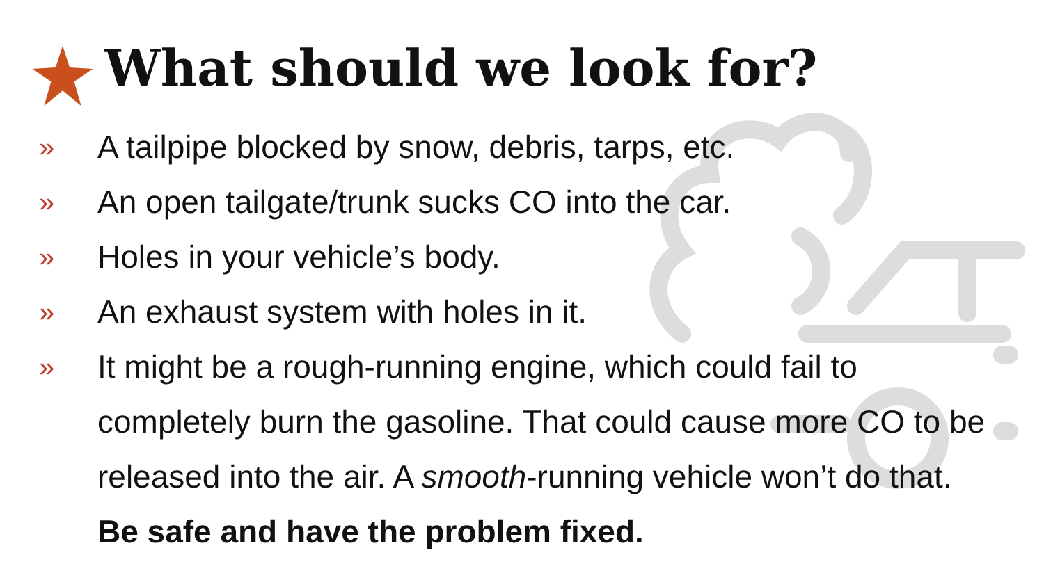What should we look for?
» A tailpipe blocked by snow, debris, tarps, etc.
» An open tailgate/trunk sucks CO into the car.
» Holes in your vehicle’s body.
» An exhaust system with holes in it.
» It might be a rough-running engine, which could fail to completely burn the gasoline. That could cause more CO to be released into the air. A smooth-running vehicle won’t do that. Be safe and have the problem fixed.